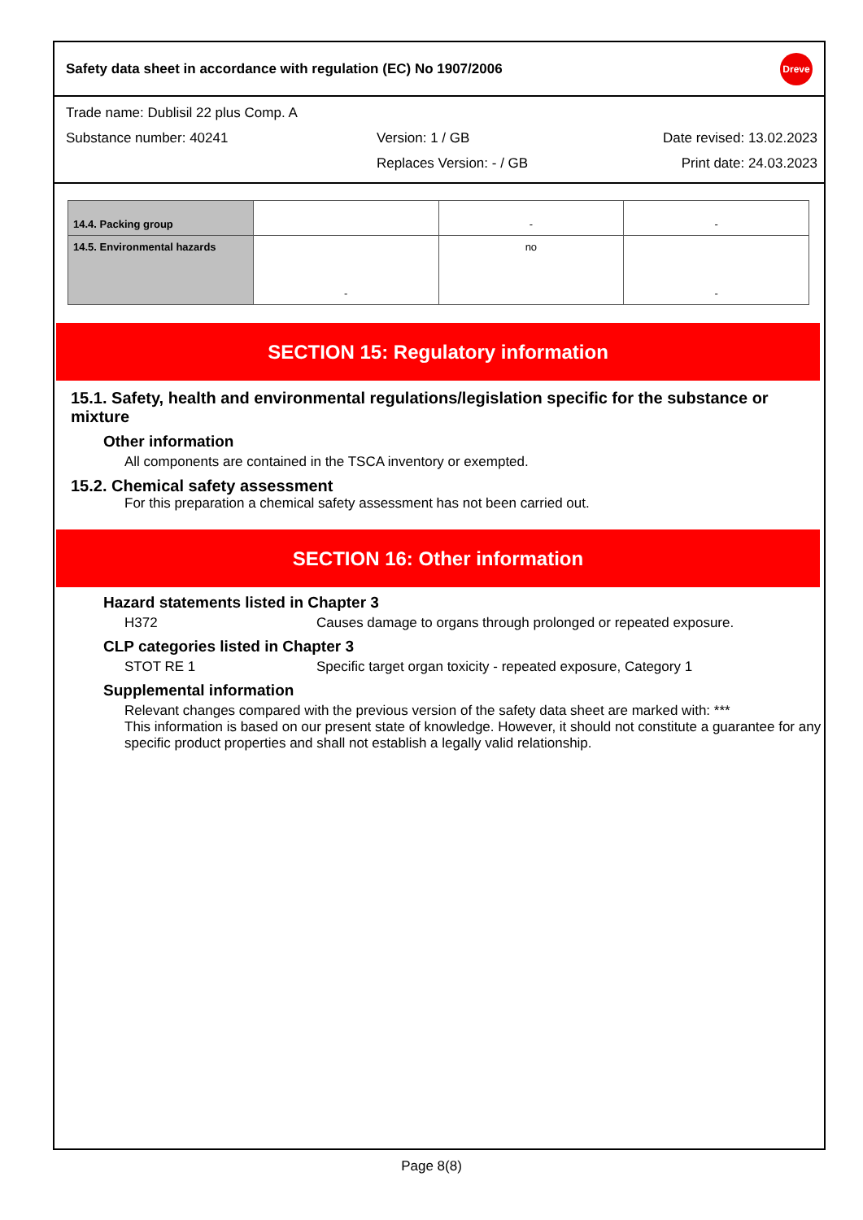Safety data sheet in accordance with regulation (EC) No 1907/2006 Dreve
Trade name: Dublisil 22 plus Comp. A
Substance number: 40241 Version: 1 / GB Date revised: 13.02.2023
Replaces Version: - / GB Print date: 24.03.2023
| 14.4. Packing group | | - | - |
| 14.5. Environmental hazards | - | no | - |
SECTION 15: Regulatory information
15.1. Safety, health and environmental regulations/legislation specific for the substance or mixture
Other information
All components are contained in the TSCA inventory or exempted.
15.2. Chemical safety assessment
For this preparation a chemical safety assessment has not been carried out.
SECTION 16: Other information
Hazard statements listed in Chapter 3
H372 Causes damage to organs through prolonged or repeated exposure.
CLP categories listed in Chapter 3
STOT RE 1 Specific target organ toxicity - repeated exposure, Category 1
Supplemental information
Relevant changes compared with the previous version of the safety data sheet are marked with: ***
This information is based on our present state of knowledge. However, it should not constitute a guarantee for any specific product properties and shall not establish a legally valid relationship.
Page 8(8)